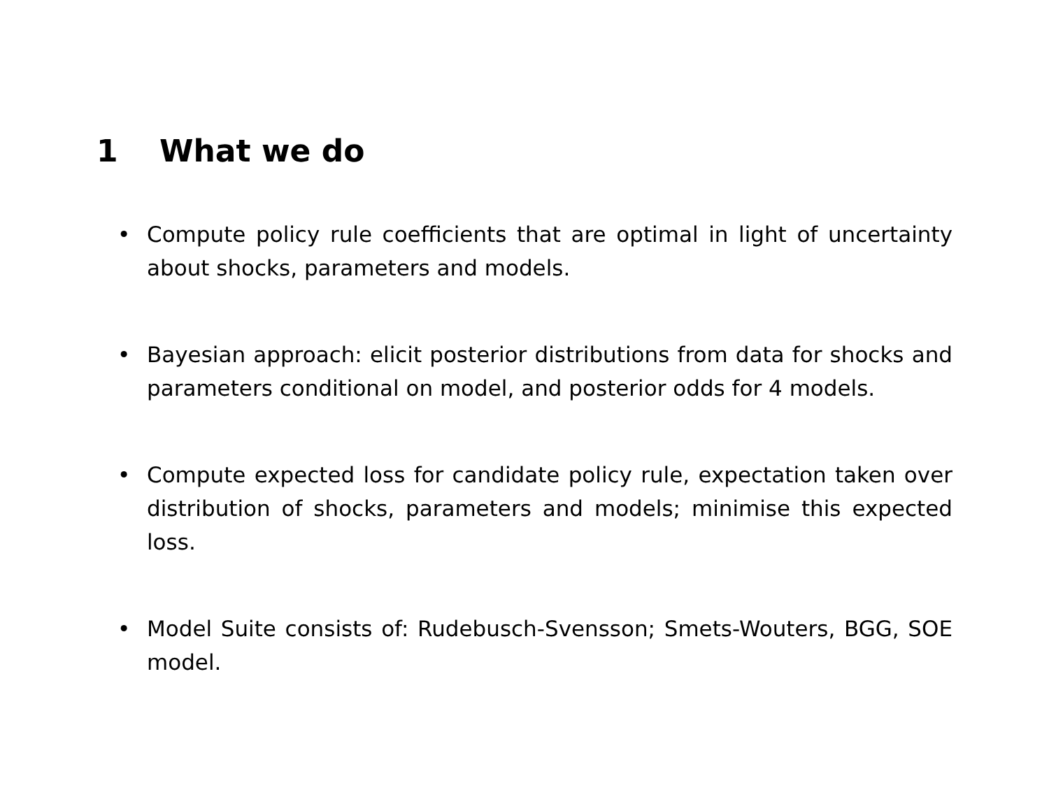1 What we do
• Compute policy rule coefficients that are optimal in light of uncertainty about shocks, parameters and models.
• Bayesian approach: elicit posterior distributions from data for shocks and parameters conditional on model, and posterior odds for 4 models.
• Compute expected loss for candidate policy rule, expectation taken over distribution of shocks, parameters and models; minimise this expected loss.
• Model Suite consists of: Rudebusch-Svensson; Smets-Wouters, BGG, SOE model.